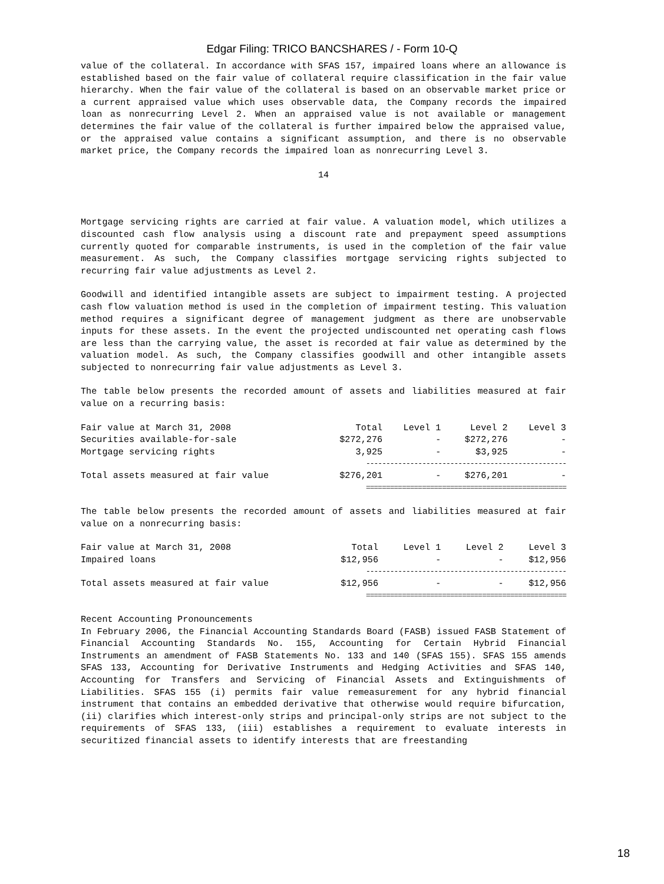Edgar Filing: TRICO BANCSHARES / - Form 10-Q
value of the collateral. In accordance with SFAS 157, impaired loans where an allowance is established based on the fair value of collateral require classification in the fair value hierarchy. When the fair value of the collateral is based on an observable market price or a current appraised value which uses observable data, the Company records the impaired loan as nonrecurring Level 2. When an appraised value is not available or management determines the fair value of the collateral is further impaired below the appraised value, or the appraised value contains a significant assumption, and there is no observable market price, the Company records the impaired loan as nonrecurring Level 3.
14
Mortgage servicing rights are carried at fair value. A valuation model, which utilizes a discounted cash flow analysis using a discount rate and prepayment speed assumptions currently quoted for comparable instruments, is used in the completion of the fair value measurement. As such, the Company classifies mortgage servicing rights subjected to recurring fair value adjustments as Level 2.
Goodwill and identified intangible assets are subject to impairment testing. A projected cash flow valuation method is used in the completion of impairment testing. This valuation method requires a significant degree of management judgment as there are unobservable inputs for these assets. In the event the projected undiscounted net operating cash flows are less than the carrying value, the asset is recorded at fair value as determined by the valuation model. As such, the Company classifies goodwill and other intangible assets subjected to nonrecurring fair value adjustments as Level 3.
The table below presents the recorded amount of assets and liabilities measured at fair value on a recurring basis:
| Fair value at March 31, 2008 | Total | Level 1 | Level 2 | Level 3 |
| --- | --- | --- | --- | --- |
| Securities available-for-sale | $272,276 | - | $272,276 | - |
| Mortgage servicing rights | 3,925 | - | $3,925 | - |
| | -------------------------------------------------- | | | |
| Total assets measured at fair value | $276,201 | - | $276,201 | - |
| | ================================================== | | | |
The table below presents the recorded amount of assets and liabilities measured at fair value on a nonrecurring basis:
| Fair value at March 31, 2008 | Total | Level 1 | Level 2 | Level 3 |
| --- | --- | --- | --- | --- |
| Impaired loans | $12,956 | - | - | $12,956 |
| | -------------------------------------------------- | | | |
| Total assets measured at fair value | $12,956 | - | - | $12,956 |
| | ================================================== | | | |
Recent Accounting Pronouncements
In February 2006, the Financial Accounting Standards Board (FASB) issued FASB Statement of Financial Accounting Standards No. 155, Accounting for Certain Hybrid Financial Instruments an amendment of FASB Statements No. 133 and 140 (SFAS 155). SFAS 155 amends SFAS 133, Accounting for Derivative Instruments and Hedging Activities and SFAS 140, Accounting for Transfers and Servicing of Financial Assets and Extinguishments of Liabilities. SFAS 155 (i) permits fair value remeasurement for any hybrid financial instrument that contains an embedded derivative that otherwise would require bifurcation, (ii) clarifies which interest-only strips and principal-only strips are not subject to the requirements of SFAS 133, (iii) establishes a requirement to evaluate interests in securitized financial assets to identify interests that are freestanding
18